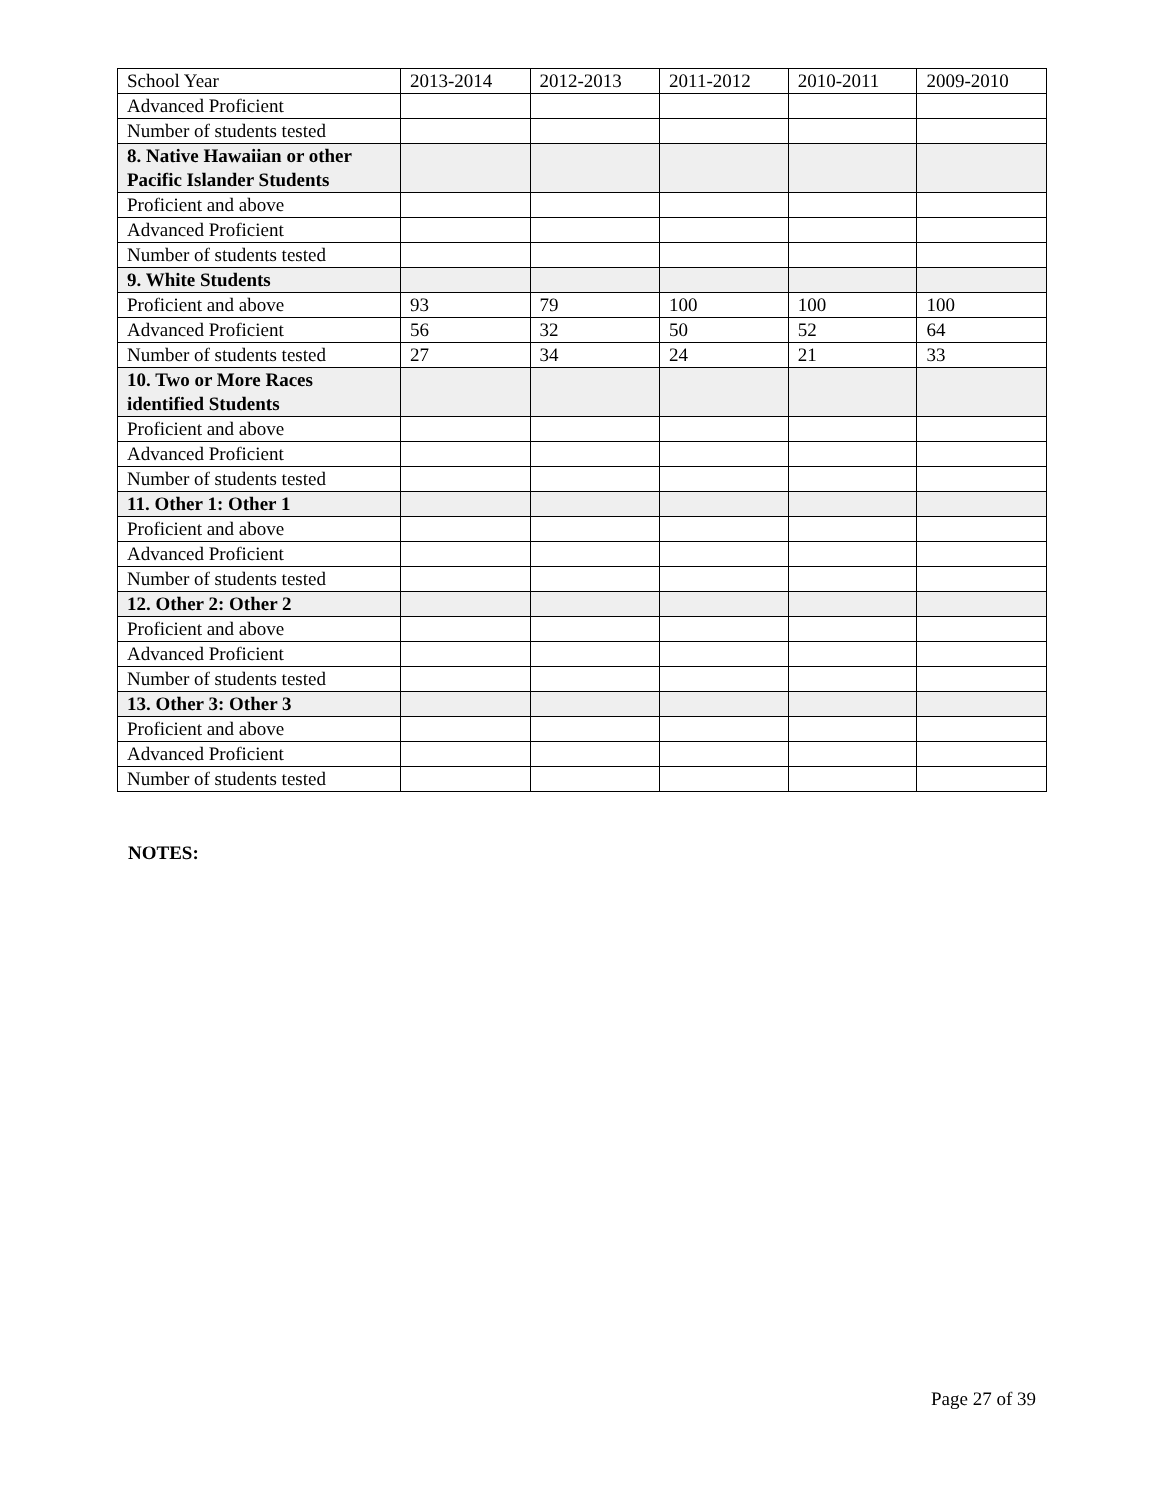| School Year | 2013-2014 | 2012-2013 | 2011-2012 | 2010-2011 | 2009-2010 |
| Advanced Proficient | | | | | |
| Number of students tested | | | | | |
| 8. Native Hawaiian or other Pacific Islander Students | | | | | |
| Proficient and above | | | | | |
| Advanced Proficient | | | | | |
| Number of students tested | | | | | |
| 9. White Students | | | | | |
| Proficient and above | 93 | 79 | 100 | 100 | 100 |
| Advanced Proficient | 56 | 32 | 50 | 52 | 64 |
| Number of students tested | 27 | 34 | 24 | 21 | 33 |
| 10. Two or More Races identified Students | | | | | |
| Proficient and above | | | | | |
| Advanced Proficient | | | | | |
| Number of students tested | | | | | |
| 11. Other 1: Other 1 | | | | | |
| Proficient and above | | | | | |
| Advanced Proficient | | | | | |
| Number of students tested | | | | | |
| 12. Other 2: Other 2 | | | | | |
| Proficient and above | | | | | |
| Advanced Proficient | | | | | |
| Number of students tested | | | | | |
| 13. Other 3: Other 3 | | | | | |
| Proficient and above | | | | | |
| Advanced Proficient | | | | | |
| Number of students tested | | | | | |
NOTES:
Page 27 of 39